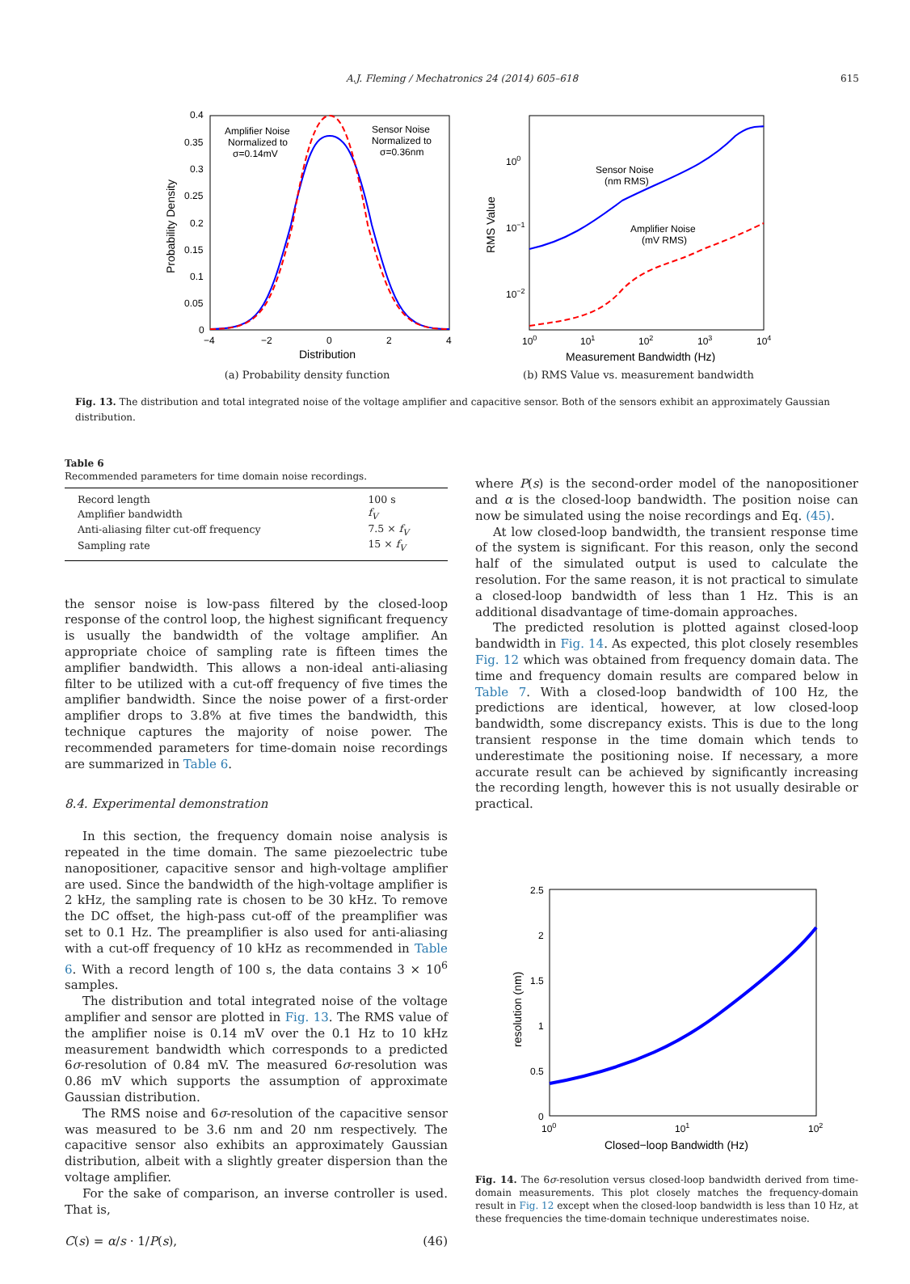A.J. Fleming / Mechatronics 24 (2014) 605–618 615
Amplifier Noise
Normalized to
σ=0.14mV
Sensor Noise
Normalized to
σ=0.36nm
0.4
0.35
0.3
0.25
0.2
0.15
0.1
0.05
0
−4
−2
0
2
4
Distribution
Probability Density
(a) Probability density function
Sensor Noise
(nm RMS)
Amplifier Noise
(mV RMS)
100
10−1
10−2
100
101
102
103
104
Measurement Bandwidth (Hz)
RMS Value
(b) RMS Value vs. measurement bandwidth
Fig. 13. The distribution and total integrated noise of the voltage amplifier and capacitive sensor. Both of the sensors exhibit an approximately Gaussian distribution.
Table 6
Recommended parameters for time domain noise recordings.
| Record length | 100 s |
| Amplifier bandwidth | f<sub>V</sub> |
| Anti-aliasing filter cut-off frequency | 7.5 × f<sub>V</sub> |
| Sampling rate | 15 × f<sub>V</sub> |
the sensor noise is low-pass filtered by the closed-loop response of the control loop, the highest significant frequency is usually the bandwidth of the voltage amplifier. An appropriate choice of sampling rate is fifteen times the amplifier bandwidth. This allows a non-ideal anti-aliasing filter to be utilized with a cut-off frequency of five times the amplifier bandwidth. Since the noise power of a first-order amplifier drops to 3.8% at five times the bandwidth, this technique captures the majority of noise power. The recommended parameters for time-domain noise recordings are summarized in Table 6.
8.4. Experimental demonstration
In this section, the frequency domain noise analysis is repeated in the time domain. The same piezoelectric tube nanopositioner, capacitive sensor and high-voltage amplifier are used. Since the bandwidth of the high-voltage amplifier is 2 kHz, the sampling rate is chosen to be 30 kHz. To remove the DC offset, the high-pass cut-off of the preamplifier was set to 0.1 Hz. The preamplifier is also used for anti-aliasing with a cut-off frequency of 10 kHz as recommended in Table 6. With a record length of 100 s, the data contains 3 × 10<sup>6</sup> samples.
The distribution and total integrated noise of the voltage amplifier and sensor are plotted in Fig. 13. The RMS value of the amplifier noise is 0.14 mV over the 0.1 Hz to 10 kHz measurement bandwidth which corresponds to a predicted 6σ-resolution of 0.84 mV. The measured 6σ-resolution was 0.86 mV which supports the assumption of approximate Gaussian distribution.
The RMS noise and 6σ-resolution of the capacitive sensor was measured to be 3.6 nm and 20 nm respectively. The capacitive sensor also exhibits an approximately Gaussian distribution, albeit with a slightly greater dispersion than the voltage amplifier.
For the sake of comparison, an inverse controller is used. That is,
C(s) = α/s · 1/P(s), (46)
where P(s) is the second-order model of the nanopositioner and α is the closed-loop bandwidth. The position noise can now be simulated using the noise recordings and Eq. (45).
At low closed-loop bandwidth, the transient response time of the system is significant. For this reason, only the second half of the simulated output is used to calculate the resolution. For the same reason, it is not practical to simulate a closed-loop bandwidth of less than 1 Hz. This is an additional disadvantage of time-domain approaches.
The predicted resolution is plotted against closed-loop bandwidth in Fig. 14. As expected, this plot closely resembles Fig. 12 which was obtained from frequency domain data. The time and frequency domain results are compared below in Table 7. With a closed-loop bandwidth of 100 Hz, the predictions are identical, however, at low closed-loop bandwidth, some discrepancy exists. This is due to the long transient response in the time domain which tends to underestimate the positioning noise. If necessary, a more accurate result can be achieved by significantly increasing the recording length, however this is not usually desirable or practical.
2.5
2
1.5
1
0.5
0
100
101
102
Closed−loop Bandwidth (Hz)
resolution (nm)
Fig. 14. The 6σ-resolution versus closed-loop bandwidth derived from time-domain measurements. This plot closely matches the frequency-domain result in Fig. 12 except when the closed-loop bandwidth is less than 10 Hz, at these frequencies the time-domain technique underestimates noise.